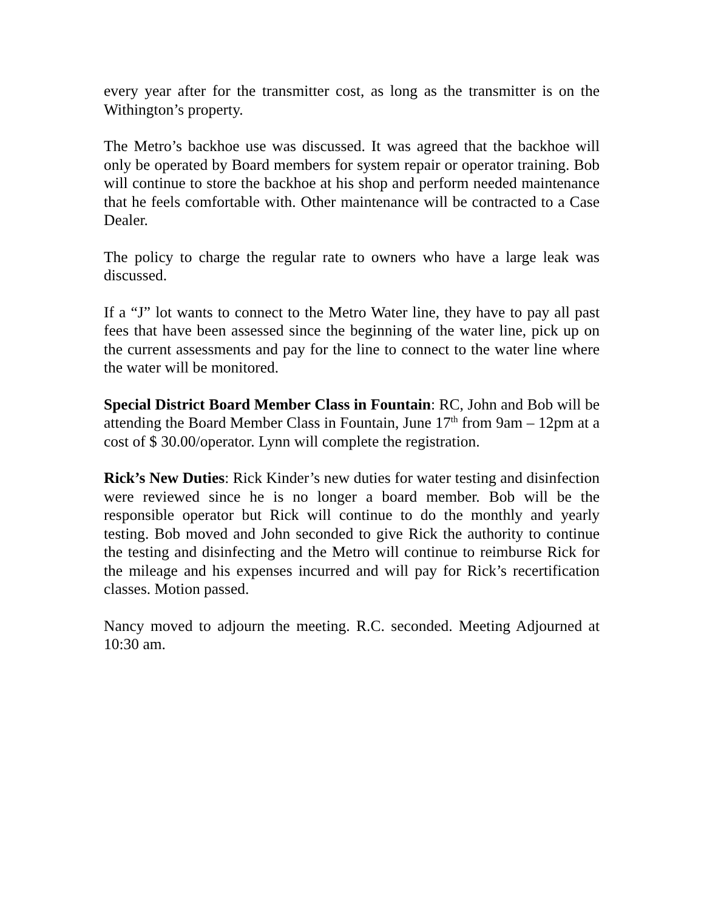every year after for the transmitter cost, as long as the transmitter is on the Withington’s property.
The Metro’s backhoe use was discussed. It was agreed that the backhoe will only be operated by Board members for system repair or operator training. Bob will continue to store the backhoe at his shop and perform needed maintenance that he feels comfortable with. Other maintenance will be contracted to a Case Dealer.
The policy to charge the regular rate to owners who have a large leak was discussed.
If a “J” lot wants to connect to the Metro Water line, they have to pay all past fees that have been assessed since the beginning of the water line, pick up on the current assessments and pay for the line to connect to the water line where the water will be monitored.
Special District Board Member Class in Fountain: RC, John and Bob will be attending the Board Member Class in Fountain, June 17<sup>th</sup> from 9am – 12pm at a cost of $ 30.00/operator. Lynn will complete the registration.
Rick’s New Duties: Rick Kinder’s new duties for water testing and disinfection were reviewed since he is no longer a board member. Bob will be the responsible operator but Rick will continue to do the monthly and yearly testing. Bob moved and John seconded to give Rick the authority to continue the testing and disinfecting and the Metro will continue to reimburse Rick for the mileage and his expenses incurred and will pay for Rick’s recertification classes. Motion passed.
Nancy moved to adjourn the meeting. R.C. seconded. Meeting Adjourned at 10:30 am.